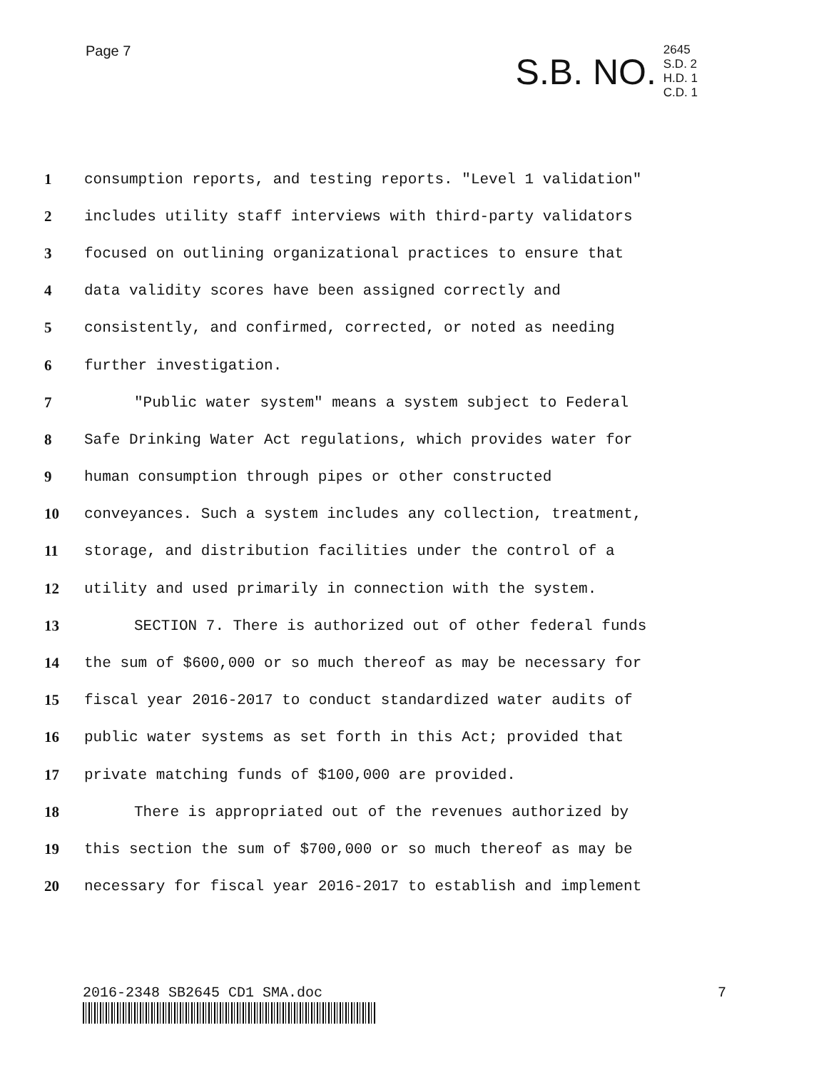Page 7
S.B. NO.
2645
S.D. 2
H.D. 1
C.D. 1
1 consumption reports, and testing reports. "Level 1 validation"
2 includes utility staff interviews with third-party validators
3 focused on outlining organizational practices to ensure that
4 data validity scores have been assigned correctly and
5 consistently, and confirmed, corrected, or noted as needing
6 further investigation.
7 "Public water system" means a system subject to Federal
8 Safe Drinking Water Act regulations, which provides water for
9 human consumption through pipes or other constructed
10 conveyances. Such a system includes any collection, treatment,
11 storage, and distribution facilities under the control of a
12 utility and used primarily in connection with the system.
13 SECTION 7. There is authorized out of other federal funds
14 the sum of $600,000 or so much thereof as may be necessary for
15 fiscal year 2016-2017 to conduct standardized water audits of
16 public water systems as set forth in this Act; provided that
17 private matching funds of $100,000 are provided.
18 There is appropriated out of the revenues authorized by
19 this section the sum of $700,000 or so much thereof as may be
20 necessary for fiscal year 2016-2017 to establish and implement
2016-2348 SB2645 CD1 SMA.doc 7